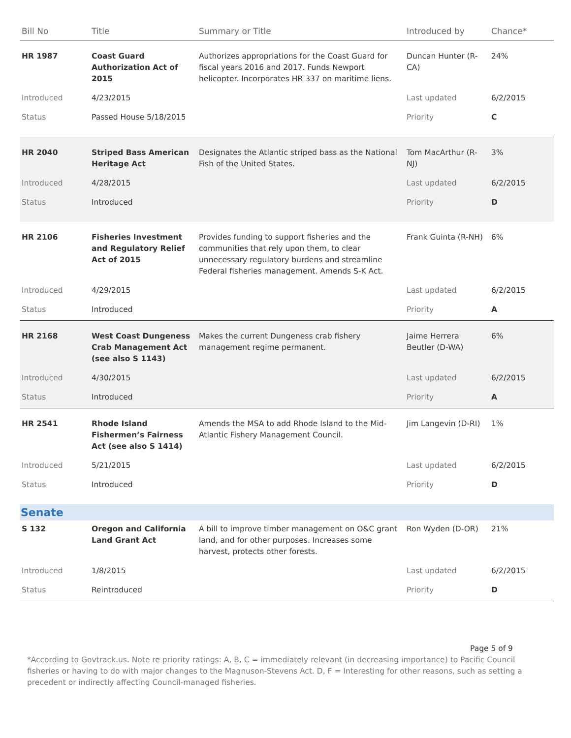| Bill No | Title | Summary or Title | Introduced by | Chance* |
| --- | --- | --- | --- | --- |
| HR 1987 | Coast Guard Authorization Act of 2015 | Authorizes appropriations for the Coast Guard for fiscal years 2016 and 2017. Funds Newport helicopter. Incorporates HR 337 on maritime liens. | Duncan Hunter (R-CA) | 24% |
| Introduced | 4/23/2015 | | Last updated | 6/2/2015 |
| Status | Passed House 5/18/2015 | | Priority | C |
| HR 2040 | Striped Bass American Heritage Act | Designates the Atlantic striped bass as the National Fish of the United States. | Tom MacArthur (R-NJ) | 3% |
| Introduced | 4/28/2015 | | Last updated | 6/2/2015 |
| Status | Introduced | | Priority | D |
| HR 2106 | Fisheries Investment and Regulatory Relief Act of 2015 | Provides funding to support fisheries and the communities that rely upon them, to clear unnecessary regulatory burdens and streamline Federal fisheries management. Amends S-K Act. | Frank Guinta (R-NH) | 6% |
| Introduced | 4/29/2015 | | Last updated | 6/2/2015 |
| Status | Introduced | | Priority | A |
| HR 2168 | West Coast Dungeness Crab Management Act (see also S 1143) | Makes the current Dungeness crab fishery management regime permanent. | Jaime Herrera Beutler (D-WA) | 6% |
| Introduced | 4/30/2015 | | Last updated | 6/2/2015 |
| Status | Introduced | | Priority | A |
| HR 2541 | Rhode Island Fishermen’s Fairness Act (see also S 1414) | Amends the MSA to add Rhode Island to the Mid-Atlantic Fishery Management Council. | Jim Langevin (D-RI) | 1% |
| Introduced | 5/21/2015 | | Last updated | 6/2/2015 |
| Status | Introduced | | Priority | D |
| Senate | | | | |
| S 132 | Oregon and California Land Grant Act | A bill to improve timber management on O&C grant land, and for other purposes. Increases some harvest, protects other forests. | Ron Wyden (D-OR) | 21% |
| Introduced | 1/8/2015 | | Last updated | 6/2/2015 |
| Status | Reintroduced | | Priority | D |
Page 5 of 9
*According to Govtrack.us. Note re priority ratings: A, B, C = immediately relevant (in decreasing importance) to Pacific Council fisheries or having to do with major changes to the Magnuson-Stevens Act. D, F = Interesting for other reasons, such as setting a precedent or indirectly affecting Council-managed fisheries.